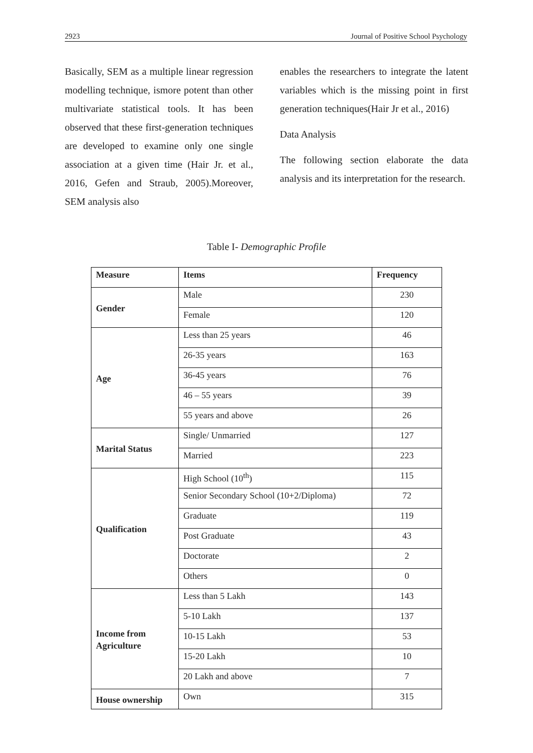2923 Journal of Positive School Psychology
Basically, SEM as a multiple linear regression modelling technique, ismore potent than other multivariate statistical tools. It has been observed that these first-generation techniques are developed to examine only one single association at a given time (Hair Jr. et al., 2016, Gefen and Straub, 2005).Moreover, SEM analysis also
enables the researchers to integrate the latent variables which is the missing point in first generation techniques(Hair Jr et al., 2016)
Data Analysis
The following section elaborate the data analysis and its interpretation for the research.
Table I- Demographic Profile
| Measure | Items | Frequency |
| --- | --- | --- |
| Gender | Male | 230 |
| | Female | 120 |
| Age | Less than 25 years | 46 |
| | 26-35 years | 163 |
| | 36-45 years | 76 |
| | 46 – 55 years | 39 |
| | 55 years and above | 26 |
| Marital Status | Single/ Unmarried | 127 |
| | Married | 223 |
| Qualification | High School (10<sup>th</sup>) | 115 |
| | Senior Secondary School (10+2/Diploma) | 72 |
| | Graduate | 119 |
| | Post Graduate | 43 |
| | Doctorate | 2 |
| | Others | 0 |
| Income from Agriculture | Less than 5 Lakh | 143 |
| | 5-10 Lakh | 137 |
| | 10-15 Lakh | 53 |
| | 15-20 Lakh | 10 |
| | 20 Lakh and above | 7 |
| House ownership | Own | 315 |